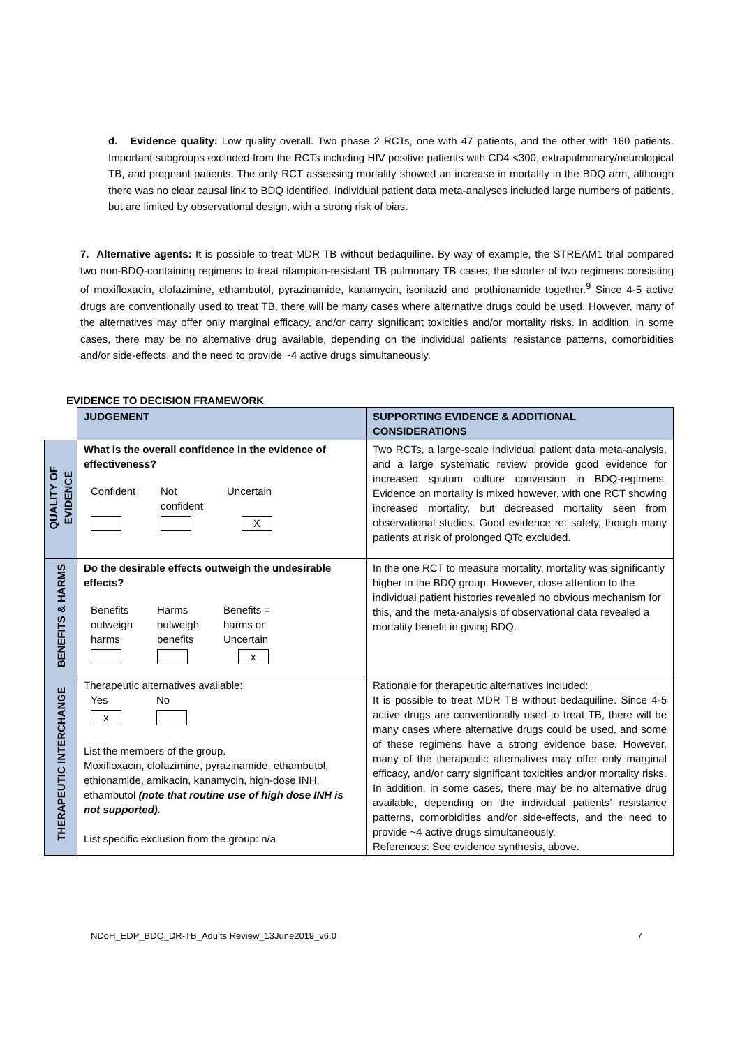d. Evidence quality: Low quality overall. Two phase 2 RCTs, one with 47 patients, and the other with 160 patients. Important subgroups excluded from the RCTs including HIV positive patients with CD4 <300, extrapulmonary/neurological TB, and pregnant patients. The only RCT assessing mortality showed an increase in mortality in the BDQ arm, although there was no clear causal link to BDQ identified. Individual patient data meta-analyses included large numbers of patients, but are limited by observational design, with a strong risk of bias.
7. Alternative agents: It is possible to treat MDR TB without bedaquiline. By way of example, the STREAM1 trial compared two non-BDQ-containing regimens to treat rifampicin-resistant TB pulmonary TB cases, the shorter of two regimens consisting of moxifloxacin, clofazimine, ethambutol, pyrazinamide, kanamycin, isoniazid and prothionamide together.<sup>9</sup> Since 4-5 active drugs are conventionally used to treat TB, there will be many cases where alternative drugs could be used. However, many of the alternatives may offer only marginal efficacy, and/or carry significant toxicities and/or mortality risks. In addition, in some cases, there may be no alternative drug available, depending on the individual patients’ resistance patterns, comorbidities and/or side-effects, and the need to provide ~4 active drugs simultaneously.
EVIDENCE TO DECISION FRAMEWORK
| | JUDGEMENT | SUPPORTING EVIDENCE & ADDITIONAL CONSIDERATIONS |
| QUALITY OF EVIDENCE | What is the overall confidence in the evidence of effectiveness? Confident Not confident Uncertain X | Two RCTs, a large-scale individual patient data meta-analysis, and a large systematic review provide good evidence for increased sputum culture conversion in BDQ-regimens. Evidence on mortality is mixed however, with one RCT showing increased mortality, but decreased mortality seen from observational studies. Good evidence re: safety, though many patients at risk of prolonged QTc excluded. |
| BENEFITS & HARMS | Do the desirable effects outweigh the undesirable effects? Benefits outweigh harms Harms outweigh benefits Benefits = harms or Uncertain x | In the one RCT to measure mortality, mortality was significantly higher in the BDQ group. However, close attention to the individual patient histories revealed no obvious mechanism for this, and the meta-analysis of observational data revealed a mortality benefit in giving BDQ. |
| THERAPEUTIC INTERCHANGE | Therapeutic alternatives available: Yes x No List the members of the group. Moxifloxacin, clofazimine, pyrazinamide, ethambutol, ethionamide, amikacin, kanamycin, high-dose INH, ethambutol (note that routine use of high dose INH is not supported). List specific exclusion from the group: n/a | Rationale for therapeutic alternatives included: It is possible to treat MDR TB without bedaquiline. Since 4-5 active drugs are conventionally used to treat TB, there will be many cases where alternative drugs could be used, and some of these regimens have a strong evidence base. However, many of the therapeutic alternatives may offer only marginal efficacy, and/or carry significant toxicities and/or mortality risks. In addition, in some cases, there may be no alternative drug available, depending on the individual patients’ resistance patterns, comorbidities and/or side-effects, and the need to provide ~4 active drugs simultaneously. References: See evidence synthesis, above. |
NDoH_EDP_BDQ_DR-TB_Adults Review_13June2019_v6.0 7